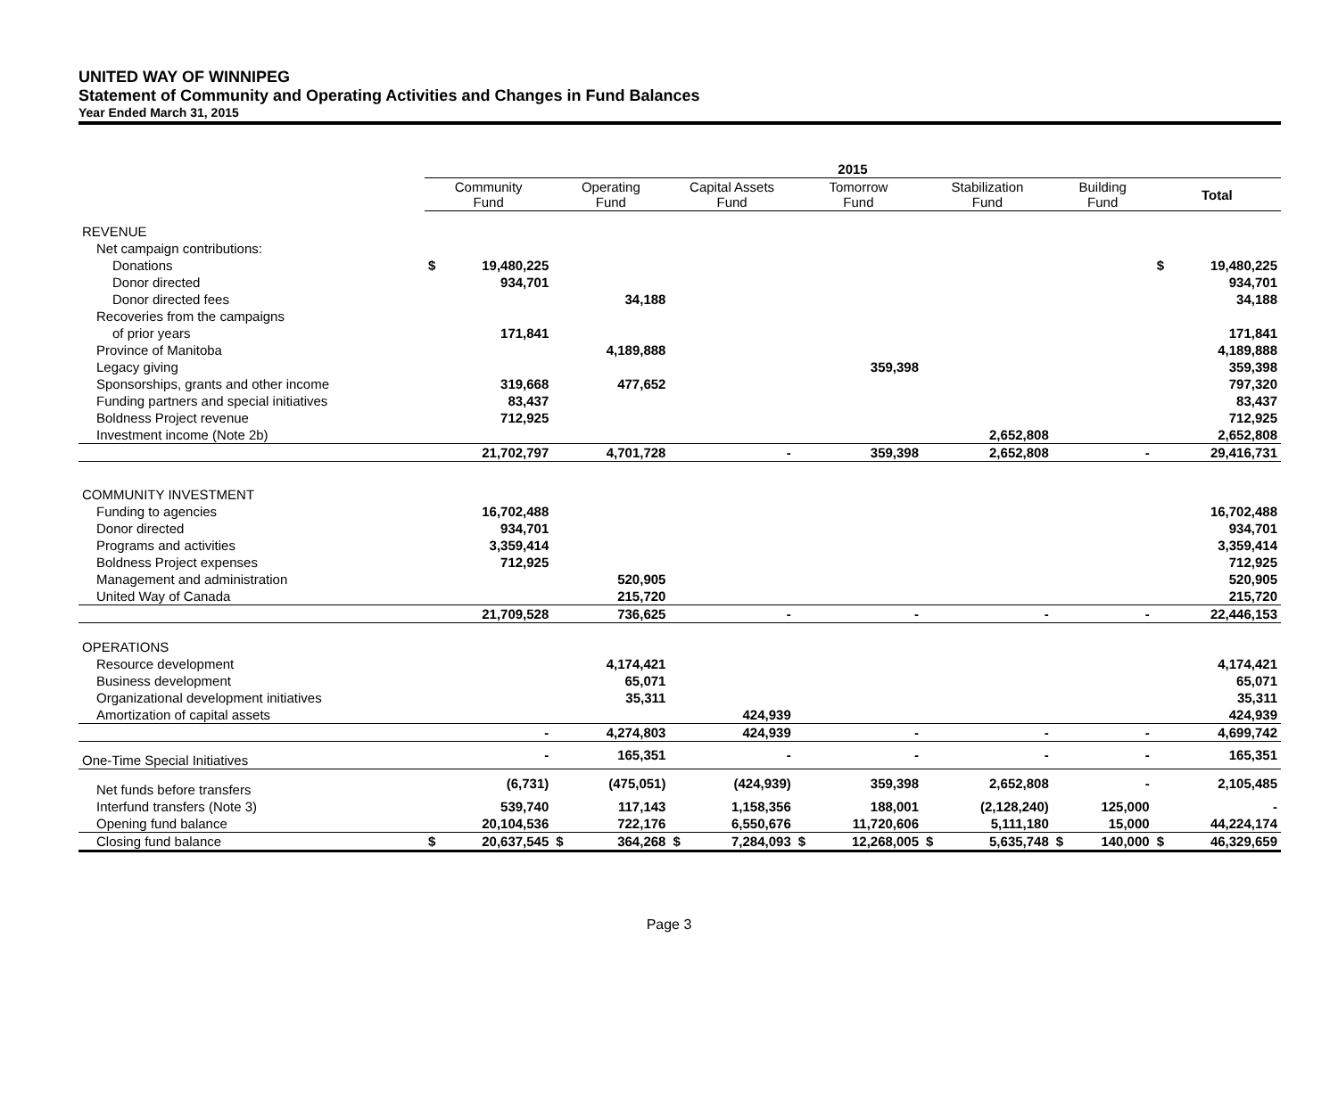UNITED WAY OF WINNIPEG
Statement of Community and Operating Activities and Changes in Fund Balances
Year Ended March 31, 2015
| | 2015 | | | | | | | | | | | | | |
| --- | --- | --- | --- | --- | --- | --- | --- | --- | --- | --- | --- | --- | --- | --- |
| | Community Fund | | Operating Fund | | Capital Assets Fund | | Tomorrow Fund | | Stabilization Fund | | Building Fund | | Total | |
| REVENUE | | | | | | | | | | | | | | |
| Net campaign contributions: | | | | | | | | | | | | | | |
| Donations | $ | 19,480,225 | | | | | | | | | | | $ | 19,480,225 |
| Donor directed | | 934,701 | | | | | | | | | | | | 934,701 |
| Donor directed fees | | | | 34,188 | | | | | | | | | | 34,188 |
| Recoveries from the campaigns | | | | | | | | | | | | | | |
| of prior years | | 171,841 | | | | | | | | | | | | 171,841 |
| Province of Manitoba | | | | 4,189,888 | | | | | | | | | | 4,189,888 |
| Legacy giving | | | | | | | | 359,398 | | | | | | 359,398 |
| Sponsorships, grants and other income | | 319,668 | | 477,652 | | | | | | | | | | 797,320 |
| Funding partners and special initiatives | | 83,437 | | | | | | | | | | | | 83,437 |
| Boldness Project revenue | | 712,925 | | | | | | | | | | | | 712,925 |
| Investment income (Note 2b) | | | | | | | | | | 2,652,808 | | | | 2,652,808 |
| | | 21,702,797 | | 4,701,728 | | - | | 359,398 | | 2,652,808 | | - | | 29,416,731 |
| COMMUNITY INVESTMENT | | | | | | | | | | | | | | |
| Funding to agencies | | 16,702,488 | | | | | | | | | | | | 16,702,488 |
| Donor directed | | 934,701 | | | | | | | | | | | | 934,701 |
| Programs and activities | | 3,359,414 | | | | | | | | | | | | 3,359,414 |
| Boldness Project expenses | | 712,925 | | | | | | | | | | | | 712,925 |
| Management and administration | | | | 520,905 | | | | | | | | | | 520,905 |
| United Way of Canada | | | | 215,720 | | | | | | | | | | 215,720 |
| | | 21,709,528 | | 736,625 | | - | | - | | - | | - | | 22,446,153 |
| OPERATIONS | | | | | | | | | | | | | | |
| Resource development | | | | 4,174,421 | | | | | | | | | | 4,174,421 |
| Business development | | | | 65,071 | | | | | | | | | | 65,071 |
| Organizational development initiatives | | | | 35,311 | | | | | | | | | | 35,311 |
| Amortization of capital assets | | | | | | 424,939 | | | | | | | | 424,939 |
| | | - | | 4,274,803 | | 424,939 | | - | | - | | - | | 4,699,742 |
| One-Time Special Initiatives | | - | | 165,351 | | - | | - | | - | | - | | 165,351 |
| Net funds before transfers | | (6,731) | | (475,051) | | (424,939) | | 359,398 | | 2,652,808 | | - | | 2,105,485 |
| Interfund transfers (Note 3) | | 539,740 | | 117,143 | | 1,158,356 | | 188,001 | | (2,128,240) | | 125,000 | | - |
| Opening fund balance | | 20,104,536 | | 722,176 | | 6,550,676 | | 11,720,606 | | 5,111,180 | | 15,000 | | 44,224,174 |
| Closing fund balance | $ | 20,637,545 | $ | 364,268 | $ | 7,284,093 | $ | 12,268,005 | $ | 5,635,748 | $ | 140,000 | $ | 46,329,659 |
Page 3